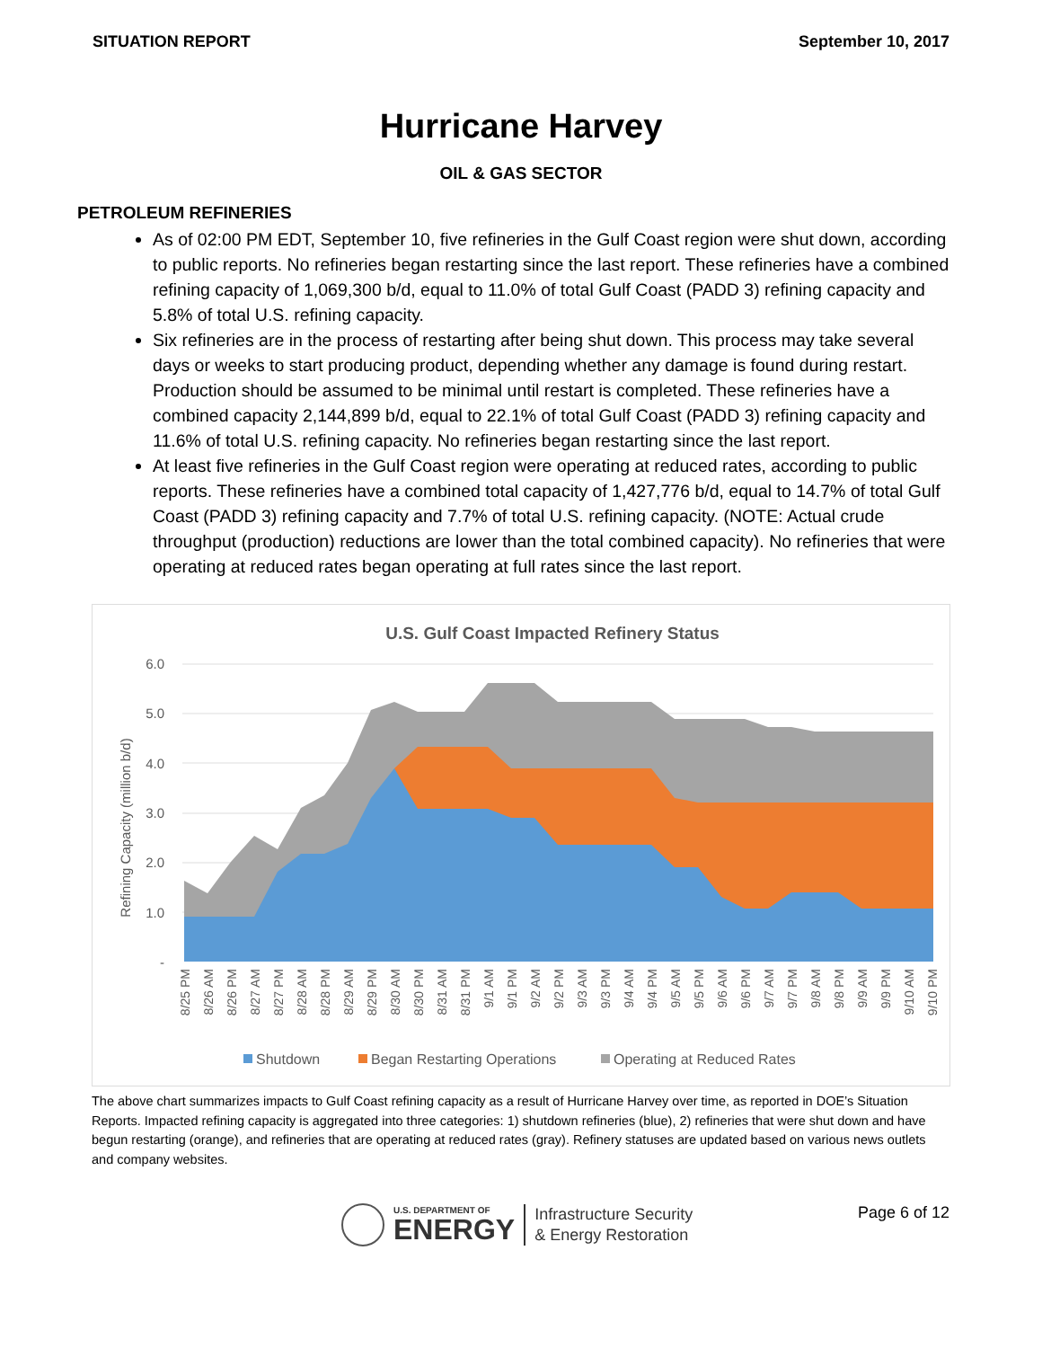SITUATION REPORT September 10, 2017
Hurricane Harvey
OIL & GAS SECTOR
PETROLEUM REFINERIES
As of 02:00 PM EDT, September 10, five refineries in the Gulf Coast region were shut down, according to public reports. No refineries began restarting since the last report. These refineries have a combined refining capacity of 1,069,300 b/d, equal to 11.0% of total Gulf Coast (PADD 3) refining capacity and 5.8% of total U.S. refining capacity.
Six refineries are in the process of restarting after being shut down. This process may take several days or weeks to start producing product, depending whether any damage is found during restart. Production should be assumed to be minimal until restart is completed. These refineries have a combined capacity 2,144,899 b/d, equal to 22.1% of total Gulf Coast (PADD 3) refining capacity and 11.6% of total U.S. refining capacity. No refineries began restarting since the last report.
At least five refineries in the Gulf Coast region were operating at reduced rates, according to public reports. These refineries have a combined total capacity of 1,427,776 b/d, equal to 14.7% of total Gulf Coast (PADD 3) refining capacity and 7.7% of total U.S. refining capacity. (NOTE: Actual crude throughput (production) reductions are lower than the total combined capacity). No refineries that were operating at reduced rates began operating at full rates since the last report.
U.S. Gulf Coast Impacted Refinery Status
6.0
5.0
4.0
3.0
2.0
1.0
-
Refining Capacity (million b/d)
8/25 PM
8/26 AM
8/26 PM
8/27 AM
8/27 PM
8/28 AM
8/28 PM
8/29 AM
8/29 PM
8/30 AM
8/30 PM
8/31 AM
8/31 PM
9/1 AM
9/1 PM
9/2 AM
9/2 PM
9/3 AM
9/3 PM
9/4 AM
9/4 PM
9/5 AM
9/5 PM
9/6 AM
9/6 PM
9/7 AM
9/7 PM
9/8 AM
9/8 PM
9/9 AM
9/9 PM
9/10 AM
9/10 PM
Shutdown
Began Restarting Operations
Operating at Reduced Rates
The above chart summarizes impacts to Gulf Coast refining capacity as a result of Hurricane Harvey over time, as reported in DOE’s Situation Reports. Impacted refining capacity is aggregated into three categories: 1) shutdown refineries (blue), 2) refineries that were shut down and have begun restarting (orange), and refineries that are operating at reduced rates (gray). Refinery statuses are updated based on various news outlets and company websites.
U.S. DEPARTMENT OF
ENERGY
Infrastructure Security
& Energy Restoration
Page 6 of 12